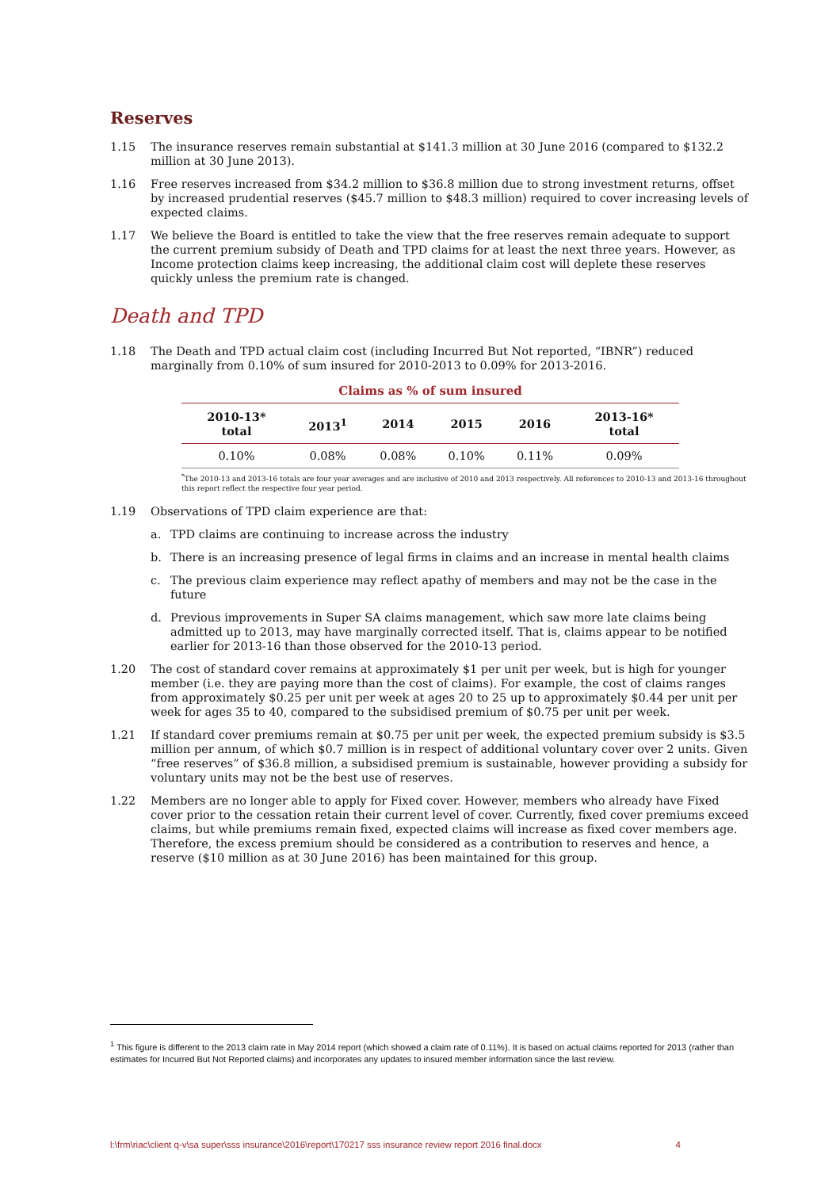Reserves
1.15 The insurance reserves remain substantial at $141.3 million at 30 June 2016 (compared to $132.2 million at 30 June 2013).
1.16 Free reserves increased from $34.2 million to $36.8 million due to strong investment returns, offset by increased prudential reserves ($45.7 million to $48.3 million) required to cover increasing levels of expected claims.
1.17 We believe the Board is entitled to take the view that the free reserves remain adequate to support the current premium subsidy of Death and TPD claims for at least the next three years. However, as Income protection claims keep increasing, the additional claim cost will deplete these reserves quickly unless the premium rate is changed.
Death and TPD
1.18 The Death and TPD actual claim cost (including Incurred But Not reported, “IBNR”) reduced marginally from 0.10% of sum insured for 2010-2013 to 0.09% for 2013-2016.
Claims as % of sum insured
| 2010-13* total | 2013<sup>1</sup> | 2014 | 2015 | 2016 | 2013-16* total |
| --- | --- | --- | --- | --- | --- |
| 0.10% | 0.08% | 0.08% | 0.10% | 0.11% | 0.09% |
<sup>*</sup> The 2010-13 and 2013-16 totals are four year averages and are inclusive of 2010 and 2013 respectively. All references to 2010-13 and 2013-16 throughout this report reflect the respective four year period.
1.19 Observations of TPD claim experience are that:
a. TPD claims are continuing to increase across the industry
b. There is an increasing presence of legal firms in claims and an increase in mental health claims
c. The previous claim experience may reflect apathy of members and may not be the case in the future
d. Previous improvements in Super SA claims management, which saw more late claims being admitted up to 2013, may have marginally corrected itself. That is, claims appear to be notified earlier for 2013-16 than those observed for the 2010-13 period.
1.20 The cost of standard cover remains at approximately $1 per unit per week, but is high for younger member (i.e. they are paying more than the cost of claims). For example, the cost of claims ranges from approximately $0.25 per unit per week at ages 20 to 25 up to approximately $0.44 per unit per week for ages 35 to 40, compared to the subsidised premium of $0.75 per unit per week.
1.21 If standard cover premiums remain at $0.75 per unit per week, the expected premium subsidy is $3.5 million per annum, of which $0.7 million is in respect of additional voluntary cover over 2 units. Given “free reserves” of $36.8 million, a subsidised premium is sustainable, however providing a subsidy for voluntary units may not be the best use of reserves.
1.22 Members are no longer able to apply for Fixed cover. However, members who already have Fixed cover prior to the cessation retain their current level of cover. Currently, fixed cover premiums exceed claims, but while premiums remain fixed, expected claims will increase as fixed cover members age. Therefore, the excess premium should be considered as a contribution to reserves and hence, a reserve ($10 million as at 30 June 2016) has been maintained for this group.
<sup>1</sup> This figure is different to the 2013 claim rate in May 2014 report (which showed a claim rate of 0.11%). It is based on actual claims reported for 2013 (rather than estimates for Incurred But Not Reported claims) and incorporates any updates to insured member information since the last review.
l:\frm\riac\client q-v\sa super\sss insurance\2016\report\170217 sss insurance review report 2016 final.docx 4